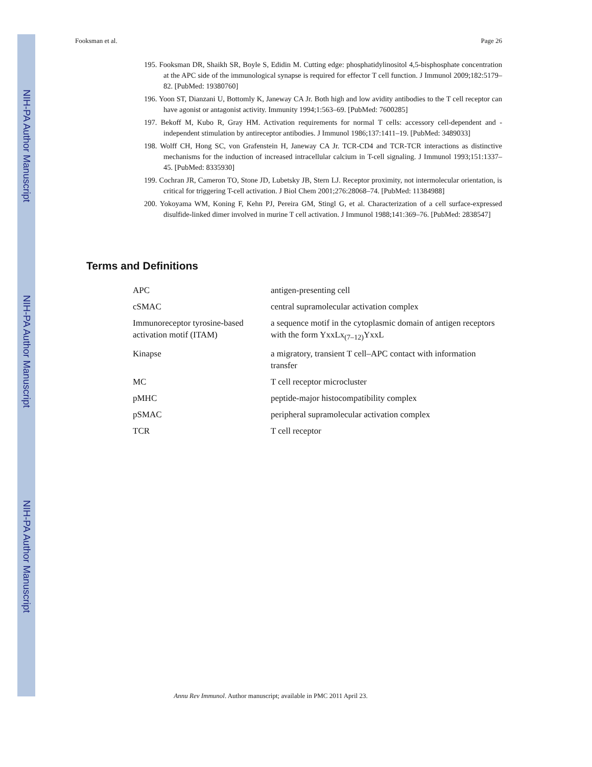NIH-PA Author Manuscript
NIH-PA Author Manuscript
NIH-PA Author Manuscript
Fooksman et al. Page 26
195. Fooksman DR, Shaikh SR, Boyle S, Edidin M. Cutting edge: phosphatidylinositol 4,5-bisphosphate concentration at the APC side of the immunological synapse is required for effector T cell function. J Immunol 2009;182:5179–82. [PubMed: 19380760]
196. Yoon ST, Dianzani U, Bottomly K, Janeway CA Jr. Both high and low avidity antibodies to the T cell receptor can have agonist or antagonist activity. Immunity 1994;1:563–69. [PubMed: 7600285]
197. Bekoff M, Kubo R, Gray HM. Activation requirements for normal T cells: accessory cell-dependent and -independent stimulation by antireceptor antibodies. J Immunol 1986;137:1411–19. [PubMed: 3489033]
198. Wolff CH, Hong SC, von Grafenstein H, Janeway CA Jr. TCR-CD4 and TCR-TCR interactions as distinctive mechanisms for the induction of increased intracellular calcium in T-cell signaling. J Immunol 1993;151:1337–45. [PubMed: 8335930]
199. Cochran JR, Cameron TO, Stone JD, Lubetsky JB, Stern LJ. Receptor proximity, not intermolecular orientation, is critical for triggering T-cell activation. J Biol Chem 2001;276:28068–74. [PubMed: 11384988]
200. Yokoyama WM, Koning F, Kehn PJ, Pereira GM, Stingl G, et al. Characterization of a cell surface-expressed disulfide-linked dimer involved in murine T cell activation. J Immunol 1988;141:369–76. [PubMed: 2838547]
Terms and Definitions
| APC | antigen-presenting cell |
| cSMAC | central supramolecular activation complex |
| Immunoreceptor tyrosine-based activation motif (ITAM) | a sequence motif in the cytoplasmic domain of antigen receptors with the form YxxLx<sub>(7–12)</sub>YxxL |
| Kinapse | a migratory, transient T cell–APC contact with information transfer |
| MC | T cell receptor microcluster |
| pMHC | peptide-major histocompatibility complex |
| pSMAC | peripheral supramolecular activation complex |
| TCR | T cell receptor |
Annu Rev Immunol. Author manuscript; available in PMC 2011 April 23.